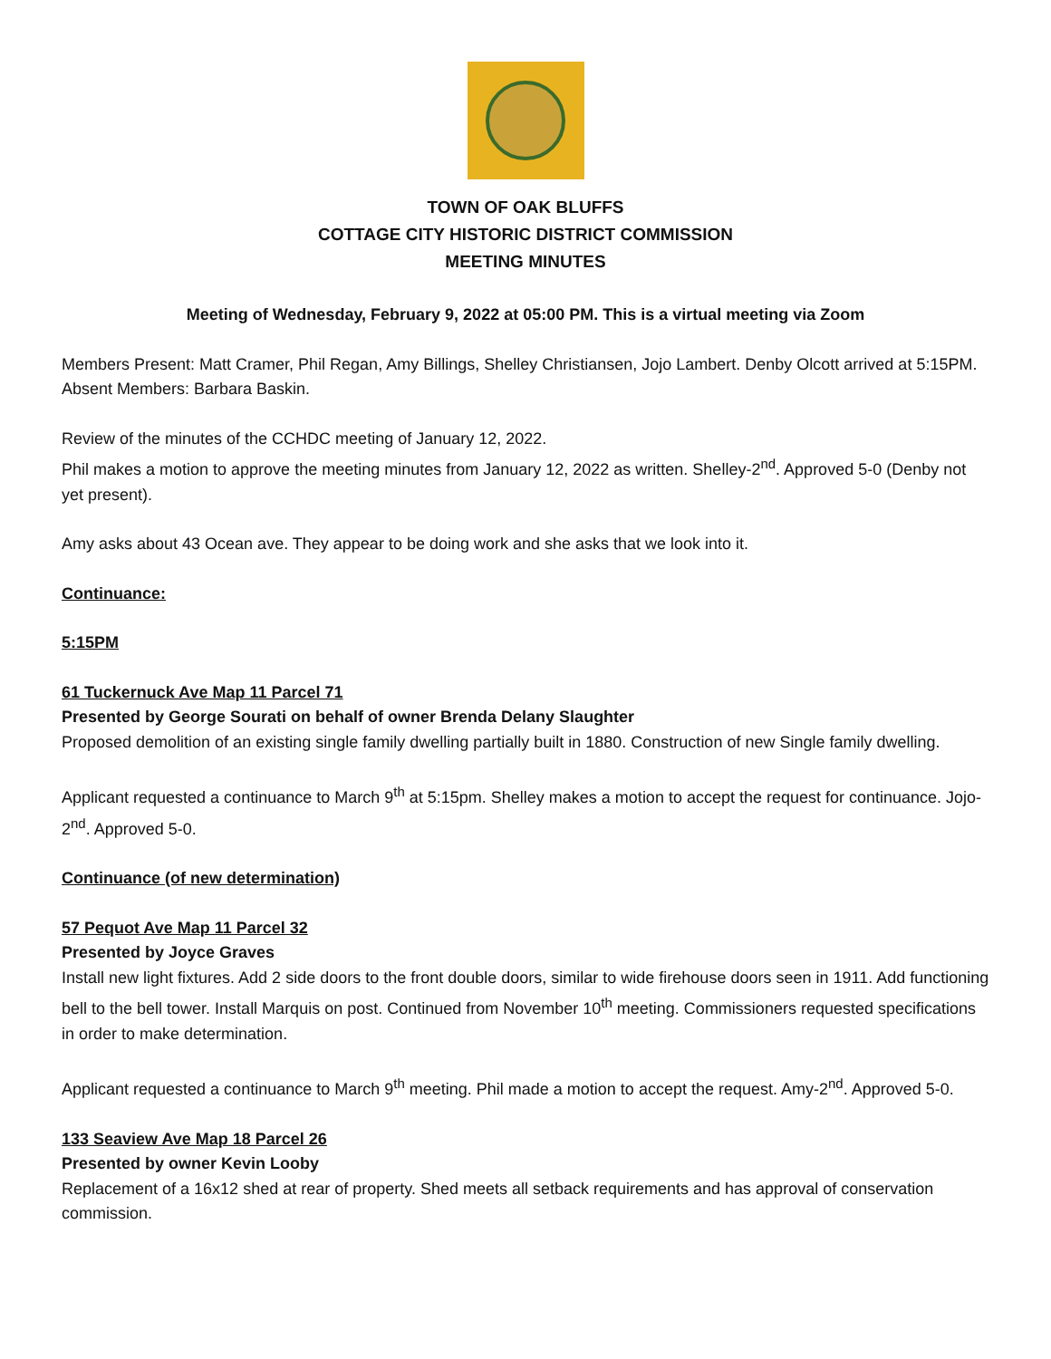TOWN OF OAK BLUFFS
COTTAGE CITY HISTORIC DISTRICT COMMISSION
MEETING MINUTES
Meeting of Wednesday, February 9, 2022 at 05:00 PM. This is a virtual meeting via Zoom
Members Present: Matt Cramer, Phil Regan, Amy Billings, Shelley Christiansen, Jojo Lambert. Denby Olcott arrived at 5:15PM.
Absent Members: Barbara Baskin.
Review of the minutes of the CCHDC meeting of January 12, 2022.
Phil makes a motion to approve the meeting minutes from January 12, 2022 as written. Shelley-2<sup>nd</sup>. Approved 5-0 (Denby not yet present).
Amy asks about 43 Ocean ave. They appear to be doing work and she asks that we look into it.
Continuance:
5:15PM
61 Tuckernuck Ave Map 11 Parcel 71
Presented by George Sourati on behalf of owner Brenda Delany Slaughter
Proposed demolition of an existing single family dwelling partially built in 1880. Construction of new Single family dwelling.
Applicant requested a continuance to March 9<sup>th</sup> at 5:15pm. Shelley makes a motion to accept the request for continuance. Jojo-2<sup>nd</sup>. Approved 5-0.
Continuance (of new determination)
57 Pequot Ave Map 11 Parcel 32
Presented by Joyce Graves
Install new light fixtures. Add 2 side doors to the front double doors, similar to wide firehouse doors seen in 1911. Add functioning bell to the bell tower. Install Marquis on post. Continued from November 10<sup>th</sup> meeting. Commissioners requested specifications in order to make determination.
Applicant requested a continuance to March 9<sup>th</sup> meeting. Phil made a motion to accept the request. Amy-2<sup>nd</sup>. Approved 5-0.
133 Seaview Ave Map 18 Parcel 26
Presented by owner Kevin Looby
Replacement of a 16x12 shed at rear of property. Shed meets all setback requirements and has approval of conservation commission.